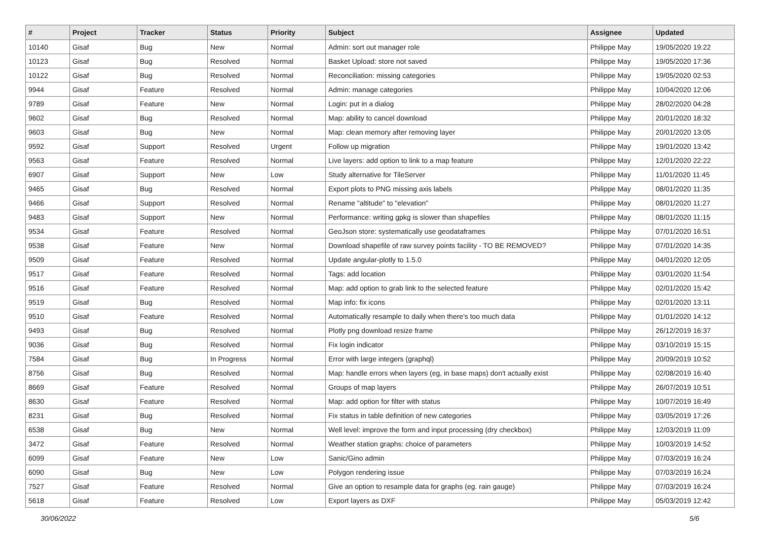| # | Project | Tracker | Status | Priority | Subject | Assignee | Updated |
| --- | --- | --- | --- | --- | --- | --- | --- |
| 10140 | Gisaf | Bug | New | Normal | Admin: sort out manager role | Philippe May | 19/05/2020 19:22 |
| 10123 | Gisaf | Bug | Resolved | Normal | Basket Upload: store not saved | Philippe May | 19/05/2020 17:36 |
| 10122 | Gisaf | Bug | Resolved | Normal | Reconciliation: missing categories | Philippe May | 19/05/2020 02:53 |
| 9944 | Gisaf | Feature | Resolved | Normal | Admin: manage categories | Philippe May | 10/04/2020 12:06 |
| 9789 | Gisaf | Feature | New | Normal | Login: put in a dialog | Philippe May | 28/02/2020 04:28 |
| 9602 | Gisaf | Bug | Resolved | Normal | Map: ability to cancel download | Philippe May | 20/01/2020 18:32 |
| 9603 | Gisaf | Bug | New | Normal | Map: clean memory after removing layer | Philippe May | 20/01/2020 13:05 |
| 9592 | Gisaf | Support | Resolved | Urgent | Follow up migration | Philippe May | 19/01/2020 13:42 |
| 9563 | Gisaf | Feature | Resolved | Normal | Live layers: add option to link to a map feature | Philippe May | 12/01/2020 22:22 |
| 6907 | Gisaf | Support | New | Low | Study alternative for TileServer | Philippe May | 11/01/2020 11:45 |
| 9465 | Gisaf | Bug | Resolved | Normal | Export plots to PNG missing axis labels | Philippe May | 08/01/2020 11:35 |
| 9466 | Gisaf | Support | Resolved | Normal | Rename "altitude" to "elevation" | Philippe May | 08/01/2020 11:27 |
| 9483 | Gisaf | Support | New | Normal | Performance: writing gpkg is slower than shapefiles | Philippe May | 08/01/2020 11:15 |
| 9534 | Gisaf | Feature | Resolved | Normal | GeoJson store: systematically use geodataframes | Philippe May | 07/01/2020 16:51 |
| 9538 | Gisaf | Feature | New | Normal | Download shapefile of raw survey points facility - TO BE REMOVED? | Philippe May | 07/01/2020 14:35 |
| 9509 | Gisaf | Feature | Resolved | Normal | Update angular-plotly to 1.5.0 | Philippe May | 04/01/2020 12:05 |
| 9517 | Gisaf | Feature | Resolved | Normal | Tags: add location | Philippe May | 03/01/2020 11:54 |
| 9516 | Gisaf | Feature | Resolved | Normal | Map: add option to grab link to the selected feature | Philippe May | 02/01/2020 15:42 |
| 9519 | Gisaf | Bug | Resolved | Normal | Map info: fix icons | Philippe May | 02/01/2020 13:11 |
| 9510 | Gisaf | Feature | Resolved | Normal | Automatically resample to daily when there's too much data | Philippe May | 01/01/2020 14:12 |
| 9493 | Gisaf | Bug | Resolved | Normal | Plotly png download resize frame | Philippe May | 26/12/2019 16:37 |
| 9036 | Gisaf | Bug | Resolved | Normal | Fix login indicator | Philippe May | 03/10/2019 15:15 |
| 7584 | Gisaf | Bug | In Progress | Normal | Error with large integers (graphql) | Philippe May | 20/09/2019 10:52 |
| 8756 | Gisaf | Bug | Resolved | Normal | Map: handle errors when layers (eg, in base maps) don't actually exist | Philippe May | 02/08/2019 16:40 |
| 8669 | Gisaf | Feature | Resolved | Normal | Groups of map layers | Philippe May | 26/07/2019 10:51 |
| 8630 | Gisaf | Feature | Resolved | Normal | Map: add option for filter with status | Philippe May | 10/07/2019 16:49 |
| 8231 | Gisaf | Bug | Resolved | Normal | Fix status in table definition of new categories | Philippe May | 03/05/2019 17:26 |
| 6538 | Gisaf | Bug | New | Normal | Well level: improve the form and input processing (dry checkbox) | Philippe May | 12/03/2019 11:09 |
| 3472 | Gisaf | Feature | Resolved | Normal | Weather station graphs: choice of parameters | Philippe May | 10/03/2019 14:52 |
| 6099 | Gisaf | Feature | New | Low | Sanic/Gino admin | Philippe May | 07/03/2019 16:24 |
| 6090 | Gisaf | Bug | New | Low | Polygon rendering issue | Philippe May | 07/03/2019 16:24 |
| 7527 | Gisaf | Feature | Resolved | Normal | Give an option to resample data for graphs (eg. rain gauge) | Philippe May | 07/03/2019 16:24 |
| 5618 | Gisaf | Feature | Resolved | Low | Export layers as DXF | Philippe May | 05/03/2019 12:42 |
30/06/2022 5/6